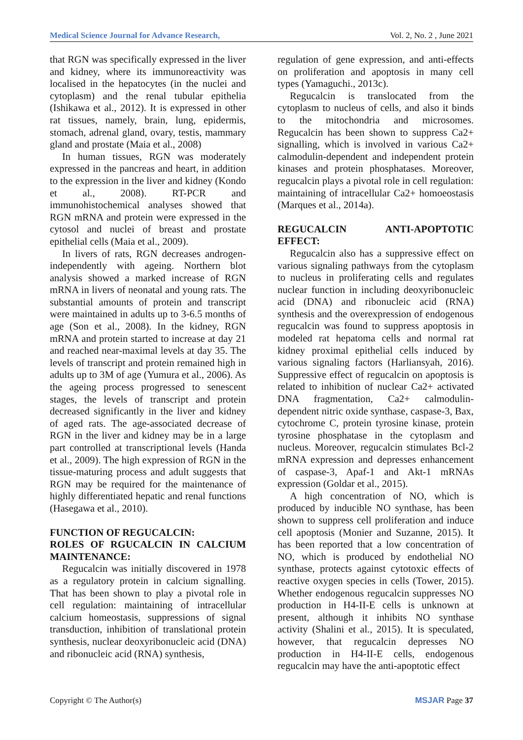Medical Science Journal for Advance Research, Vol. 2, No. 2 , June 2021
that RGN was specifically expressed in the liver and kidney, where its immunoreactivity was localised in the hepatocytes (in the nuclei and cytoplasm) and the renal tubular epithelia (Ishikawa et al., 2012). It is expressed in other rat tissues, namely, brain, lung, epidermis, stomach, adrenal gland, ovary, testis, mammary gland and prostate (Maia et al., 2008)
In human tissues, RGN was moderately expressed in the pancreas and heart, in addition to the expression in the liver and kidney (Kondo et al., 2008). RT-PCR and immunohistochemical analyses showed that RGN mRNA and protein were expressed in the cytosol and nuclei of breast and prostate epithelial cells (Maia et al., 2009).
In livers of rats, RGN decreases androgen-independently with ageing. Northern blot analysis showed a marked increase of RGN mRNA in livers of neonatal and young rats. The substantial amounts of protein and transcript were maintained in adults up to 3-6.5 months of age (Son et al., 2008). In the kidney, RGN mRNA and protein started to increase at day 21 and reached near-maximal levels at day 35. The levels of transcript and protein remained high in adults up to 3M of age (Yumura et al., 2006). As the ageing process progressed to senescent stages, the levels of transcript and protein decreased significantly in the liver and kidney of aged rats. The age-associated decrease of RGN in the liver and kidney may be in a large part controlled at transcriptional levels (Handa et al., 2009). The high expression of RGN in the tissue-maturing process and adult suggests that RGN may be required for the maintenance of highly differentiated hepatic and renal functions (Hasegawa et al., 2010).
FUNCTION OF REGUCALCIN:
ROLES OF RGUCALCIN IN CALCIUM MAINTENANCE:
Regucalcin was initially discovered in 1978 as a regulatory protein in calcium signalling. That has been shown to play a pivotal role in cell regulation: maintaining of intracellular calcium homeostasis, suppressions of signal transduction, inhibition of translational protein synthesis, nuclear deoxyribonucleic acid (DNA) and ribonucleic acid (RNA) synthesis,
regulation of gene expression, and anti-effects on proliferation and apoptosis in many cell types (Yamaguchi., 2013c).
Regucalcin is translocated from the cytoplasm to nucleus of cells, and also it binds to the mitochondria and microsomes. Regucalcin has been shown to suppress Ca2+ signalling, which is involved in various Ca2+ calmodulin-dependent and independent protein kinases and protein phosphatases. Moreover, regucalcin plays a pivotal role in cell regulation: maintaining of intracellular Ca2+ homoeostasis (Marques et al., 2014a).
REGUCALCIN ANTI-APOPTOTIC EFFECT:
Regucalcin also has a suppressive effect on various signaling pathways from the cytoplasm to nucleus in proliferating cells and regulates nuclear function in including deoxyribonucleic acid (DNA) and ribonucleic acid (RNA) synthesis and the overexpression of endogenous regucalcin was found to suppress apoptosis in modeled rat hepatoma cells and normal rat kidney proximal epithelial cells induced by various signaling factors (Harliansyah, 2016). Suppressive effect of regucalcin on apoptosis is related to inhibition of nuclear Ca2+ activated DNA fragmentation, Ca2+ calmodulin-dependent nitric oxide synthase, caspase-3, Bax, cytochrome C, protein tyrosine kinase, protein tyrosine phosphatase in the cytoplasm and nucleus. Moreover, regucalcin stimulates Bcl-2 mRNA expression and depresses enhancement of caspase-3, Apaf-1 and Akt-1 mRNAs expression (Goldar et al., 2015).
A high concentration of NO, which is produced by inducible NO synthase, has been shown to suppress cell proliferation and induce cell apoptosis (Monier and Suzanne, 2015). It has been reported that a low concentration of NO, which is produced by endothelial NO synthase, protects against cytotoxic effects of reactive oxygen species in cells (Tower, 2015). Whether endogenous regucalcin suppresses NO production in H4-II-E cells is unknown at present, although it inhibits NO synthase activity (Shalini et al., 2015). It is speculated, however, that regucalcin depresses NO production in H4-II-E cells, endogenous regucalcin may have the anti-apoptotic effect
Copyright © The Author(s) MSJAR Page 37